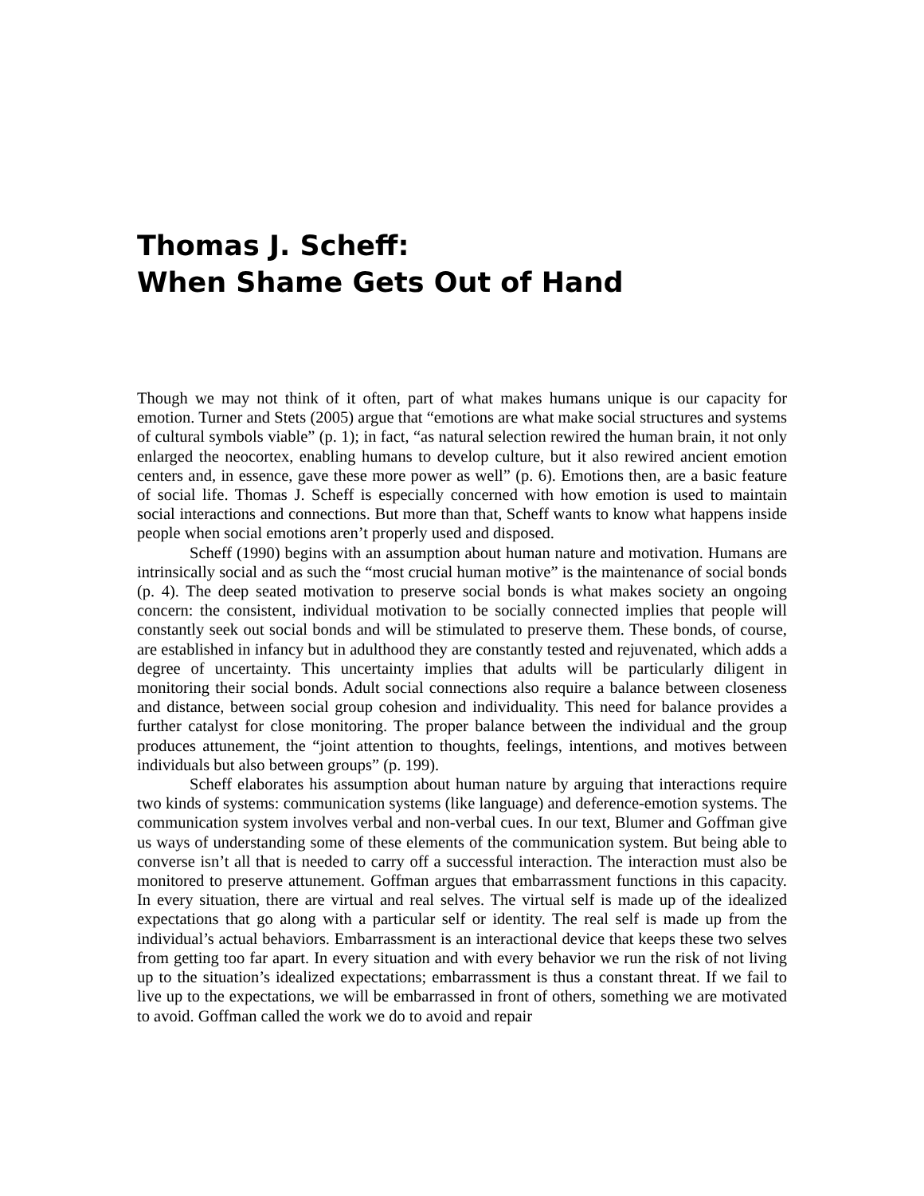Thomas J. Scheff:
When Shame Gets Out of Hand
Though we may not think of it often, part of what makes humans unique is our capacity for emotion. Turner and Stets (2005) argue that “emotions are what make social structures and systems of cultural symbols viable” (p. 1); in fact, “as natural selection rewired the human brain, it not only enlarged the neocortex, enabling humans to develop culture, but it also rewired ancient emotion centers and, in essence, gave these more power as well” (p. 6). Emotions then, are a basic feature of social life. Thomas J. Scheff is especially concerned with how emotion is used to maintain social interactions and connections. But more than that, Scheff wants to know what happens inside people when social emotions aren’t properly used and disposed.
Scheff (1990) begins with an assumption about human nature and motivation. Humans are intrinsically social and as such the “most crucial human motive” is the maintenance of social bonds (p. 4). The deep seated motivation to preserve social bonds is what makes society an ongoing concern: the consistent, individual motivation to be socially connected implies that people will constantly seek out social bonds and will be stimulated to preserve them. These bonds, of course, are established in infancy but in adulthood they are constantly tested and rejuvenated, which adds a degree of uncertainty. This uncertainty implies that adults will be particularly diligent in monitoring their social bonds. Adult social connections also require a balance between closeness and distance, between social group cohesion and individuality. This need for balance provides a further catalyst for close monitoring. The proper balance between the individual and the group produces attunement, the “joint attention to thoughts, feelings, intentions, and motives between individuals but also between groups” (p. 199).
Scheff elaborates his assumption about human nature by arguing that interactions require two kinds of systems: communication systems (like language) and deference-emotion systems. The communication system involves verbal and non-verbal cues. In our text, Blumer and Goffman give us ways of understanding some of these elements of the communication system. But being able to converse isn’t all that is needed to carry off a successful interaction. The interaction must also be monitored to preserve attunement. Goffman argues that embarrassment functions in this capacity. In every situation, there are virtual and real selves. The virtual self is made up of the idealized expectations that go along with a particular self or identity. The real self is made up from the individual’s actual behaviors. Embarrassment is an interactional device that keeps these two selves from getting too far apart. In every situation and with every behavior we run the risk of not living up to the situation’s idealized expectations; embarrassment is thus a constant threat. If we fail to live up to the expectations, we will be embarrassed in front of others, something we are motivated to avoid. Goffman called the work we do to avoid and repair